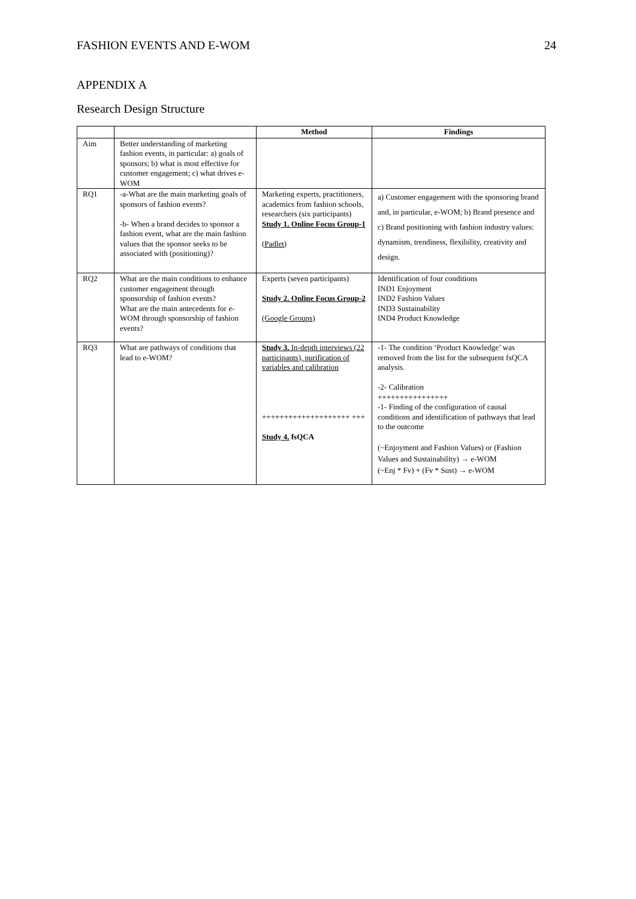FASHION EVENTS AND E-WOM 24
APPENDIX A
Research Design Structure
| | | Method | Findings |
| --- | --- | --- | --- |
| Aim | Better understanding of marketing fashion events, in particular: a) goals of sponsors; b) what is most effective for customer engagement; c) what drives e-WOM | | |
| RQ1 | -a-What are the main marketing goals of sponsors of fashion events? -b- When a brand decides to sponsor a fashion event, what are the main fashion values that the sponsor seeks to be associated with (positioning)? | Marketing experts, practitioners, academics from fashion schools, researchers (six participants) Study 1. Online Focus Group-1 (Padlet) | a) Customer engagement with the sponsoring brand and, in particular, e-WOM; b) Brand presence and c) Brand positioning with fashion industry values: dynamism, trendiness, flexibility, creativity and design. |
| RQ2 | What are the main conditions to enhance customer engagement through sponsorship of fashion events? What are the main antecedents for e-WOM through sponsorship of fashion events? | Experts (seven participants) Study 2. Online Focus Group-2 (Google Groups) | Identification of four conditions IND1 Enjoyment IND2 Fashion Values IND3 Sustainability IND4 Product Knowledge |
| RQ3 | What are pathways of conditions that lead to e-WOM? | Study 3. In-depth interviews (22 participants), purification of variables and calibration ++++++++++++++++++++ +++ Study 4. fsQCA | -1- The condition ‘Product Knowledge’ was removed from the list for the subsequent fsQCA analysis. -2- Calibration ++++++++++++++++ -1- Finding of the configuration of causal conditions and identification of pathways that lead to the outcome (~Enjoyment and Fashion Values) or (Fashion Values and Sustainability) → e-WOM (~Enj * Fv) + (Fv * Sust) → e-WOM |